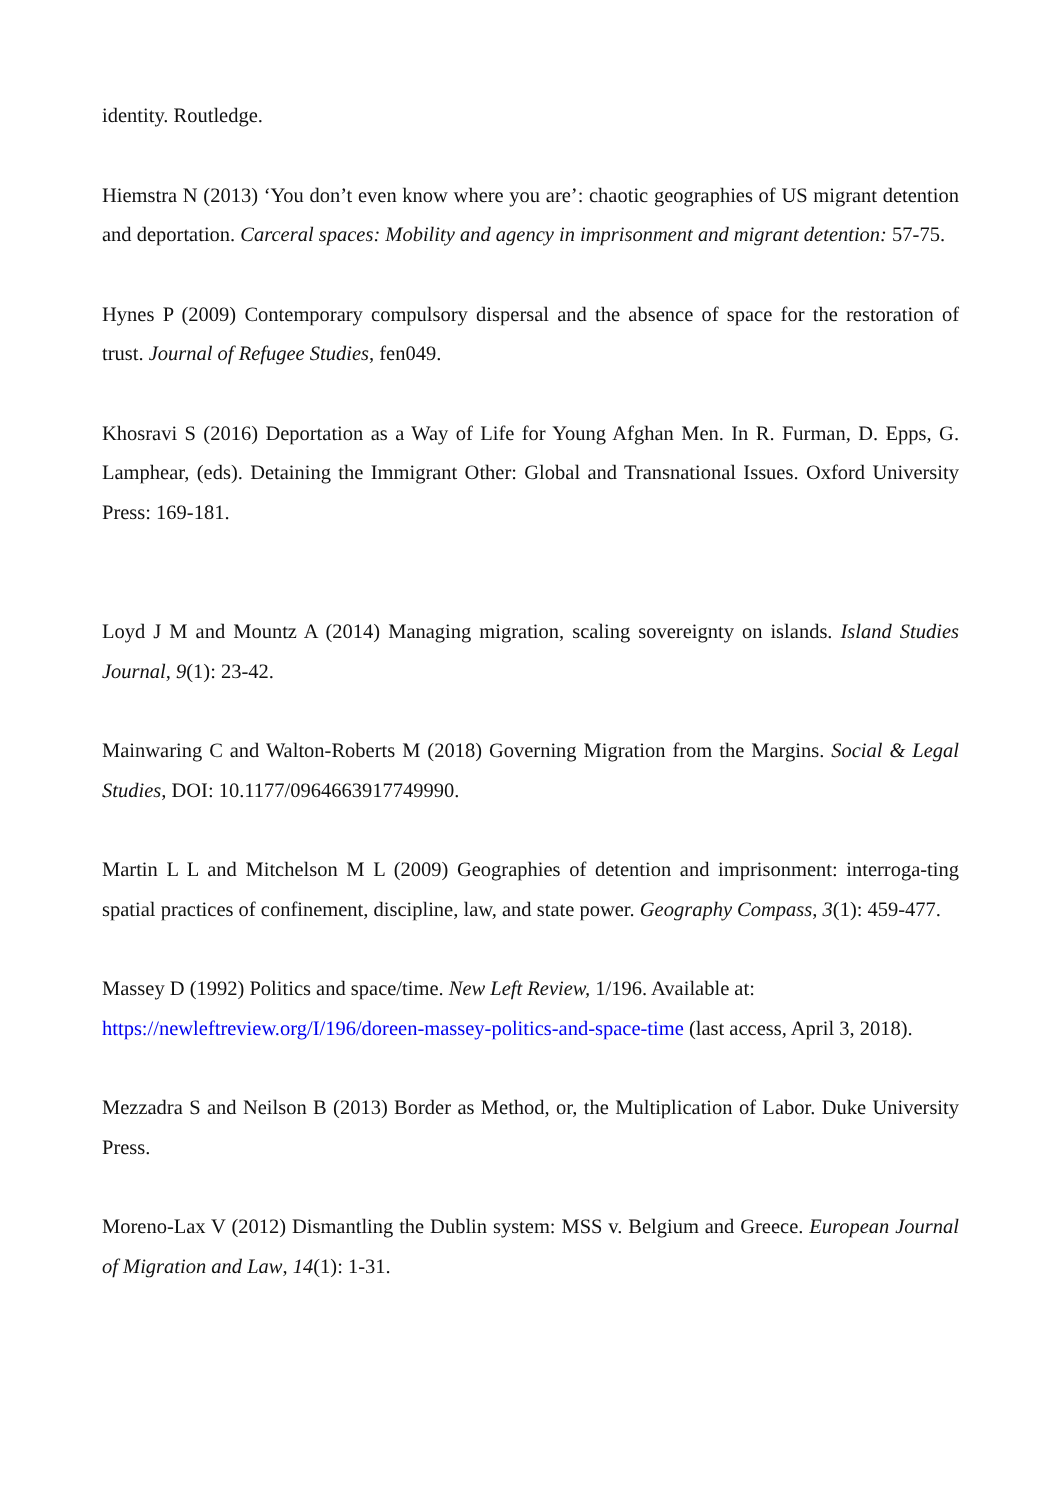identity. Routledge.
Hiemstra N (2013) ‘You don’t even know where you are’: chaotic geographies of US migrant detention and deportation. Carceral spaces: Mobility and agency in imprisonment and migrant detention: 57-75.
Hynes P (2009) Contemporary compulsory dispersal and the absence of space for the restoration of trust. Journal of Refugee Studies, fen049.
Khosravi S (2016) Deportation as a Way of Life for Young Afghan Men. In R. Furman, D. Epps, G. Lamphear, (eds). Detaining the Immigrant Other: Global and Transnational Issues. Oxford University Press: 169-181.
Loyd J M and Mountz A (2014) Managing migration, scaling sovereignty on islands. Island Studies Journal, 9(1): 23-42.
Mainwaring C and Walton-Roberts M (2018) Governing Migration from the Margins. Social & Legal Studies, DOI: 10.1177/0964663917749990.
Martin L L and Mitchelson M L (2009) Geographies of detention and imprisonment: interroga-ting spatial practices of confinement, discipline, law, and state power. Geography Compass, 3(1): 459-477.
Massey D (1992) Politics and space/time. New Left Review, 1/196. Available at:
https://newleftreview.org/I/196/doreen-massey-politics-and-space-time (last access, April 3, 2018).
Mezzadra S and Neilson B (2013) Border as Method, or, the Multiplication of Labor. Duke University Press.
Moreno-Lax V (2012) Dismantling the Dublin system: MSS v. Belgium and Greece. European Journal of Migration and Law, 14(1): 1-31.